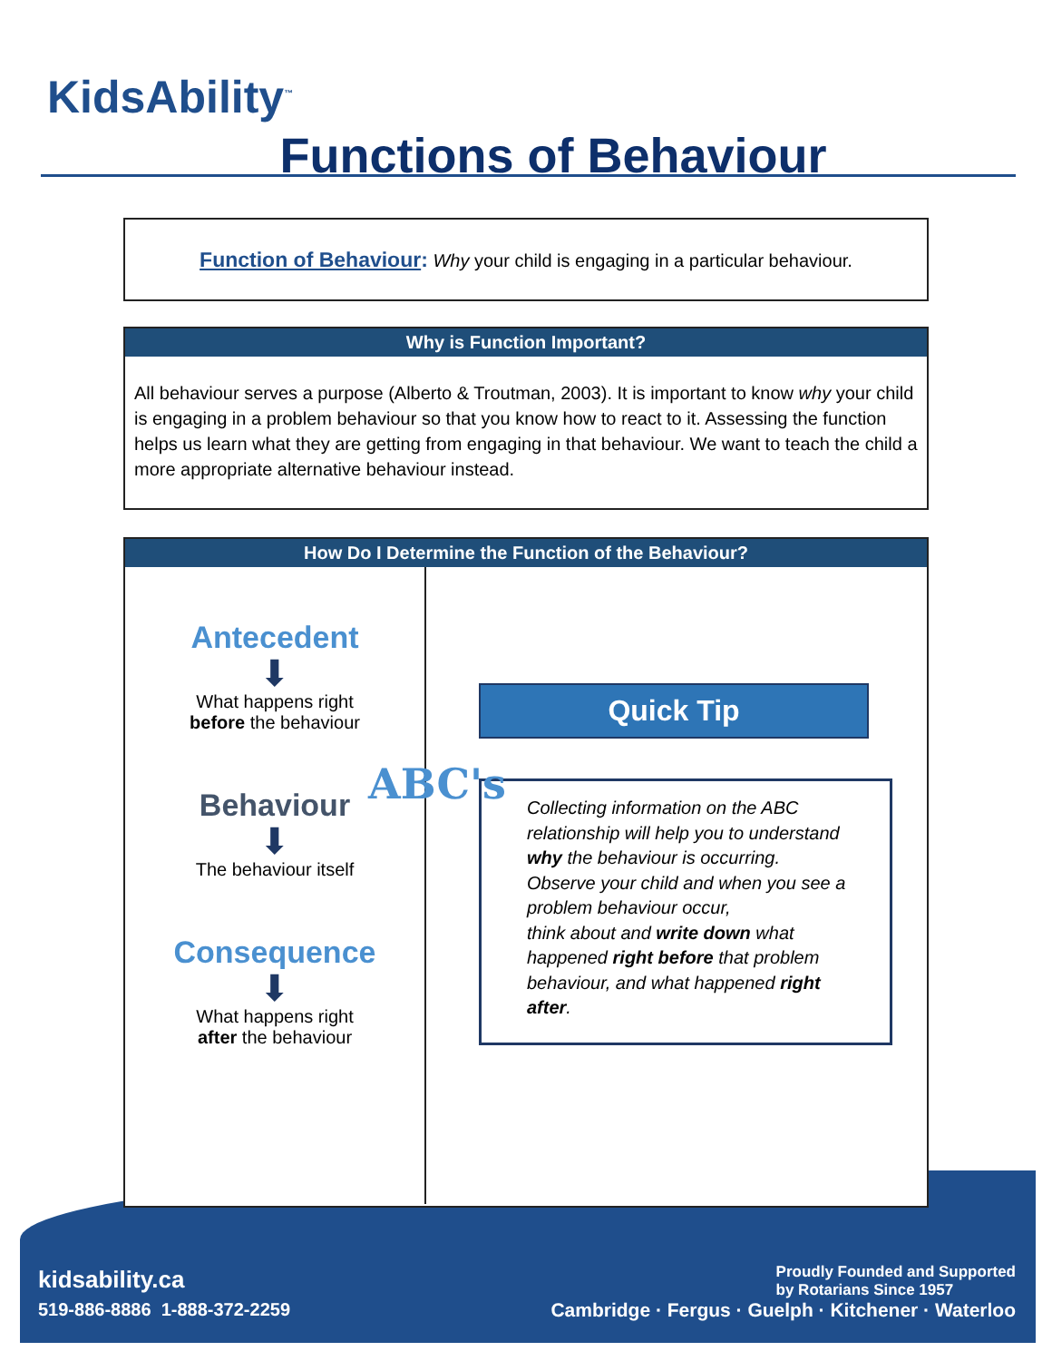kidsability.ca
519-886-8886 1-888-372-2259
Proudly Founded and Supported
by Rotarians Since 1957
Cambridge · Fergus · Guelph · Kitchener · Waterloo
KidsAbility<sup>™</sup>
Functions of Behaviour
Function of Behaviour: Why your child is engaging in a particular behaviour.
Why is Function Important?
All behaviour serves a purpose (Alberto & Troutman, 2003). It is important to know why your child is engaging in a problem behaviour so that you know how to react to it. Assessing the function helps us learn what they are getting from engaging in that behaviour. We want to teach the child a more appropriate alternative behaviour instead.
How Do I Determine the Function of the Behaviour?
Antecedent
⬇
What happens right
before the behaviour
Behaviour
⬇
The behaviour itself
Consequence
⬇
What happens right
after the behaviour
Quick Tip
ABC's Collecting information on the ABC relationship will help you to understand why the behaviour is occurring.
Observe your child and when you see a problem behaviour occur,
think about and write down what happened right before that problem behaviour, and what happened right after.